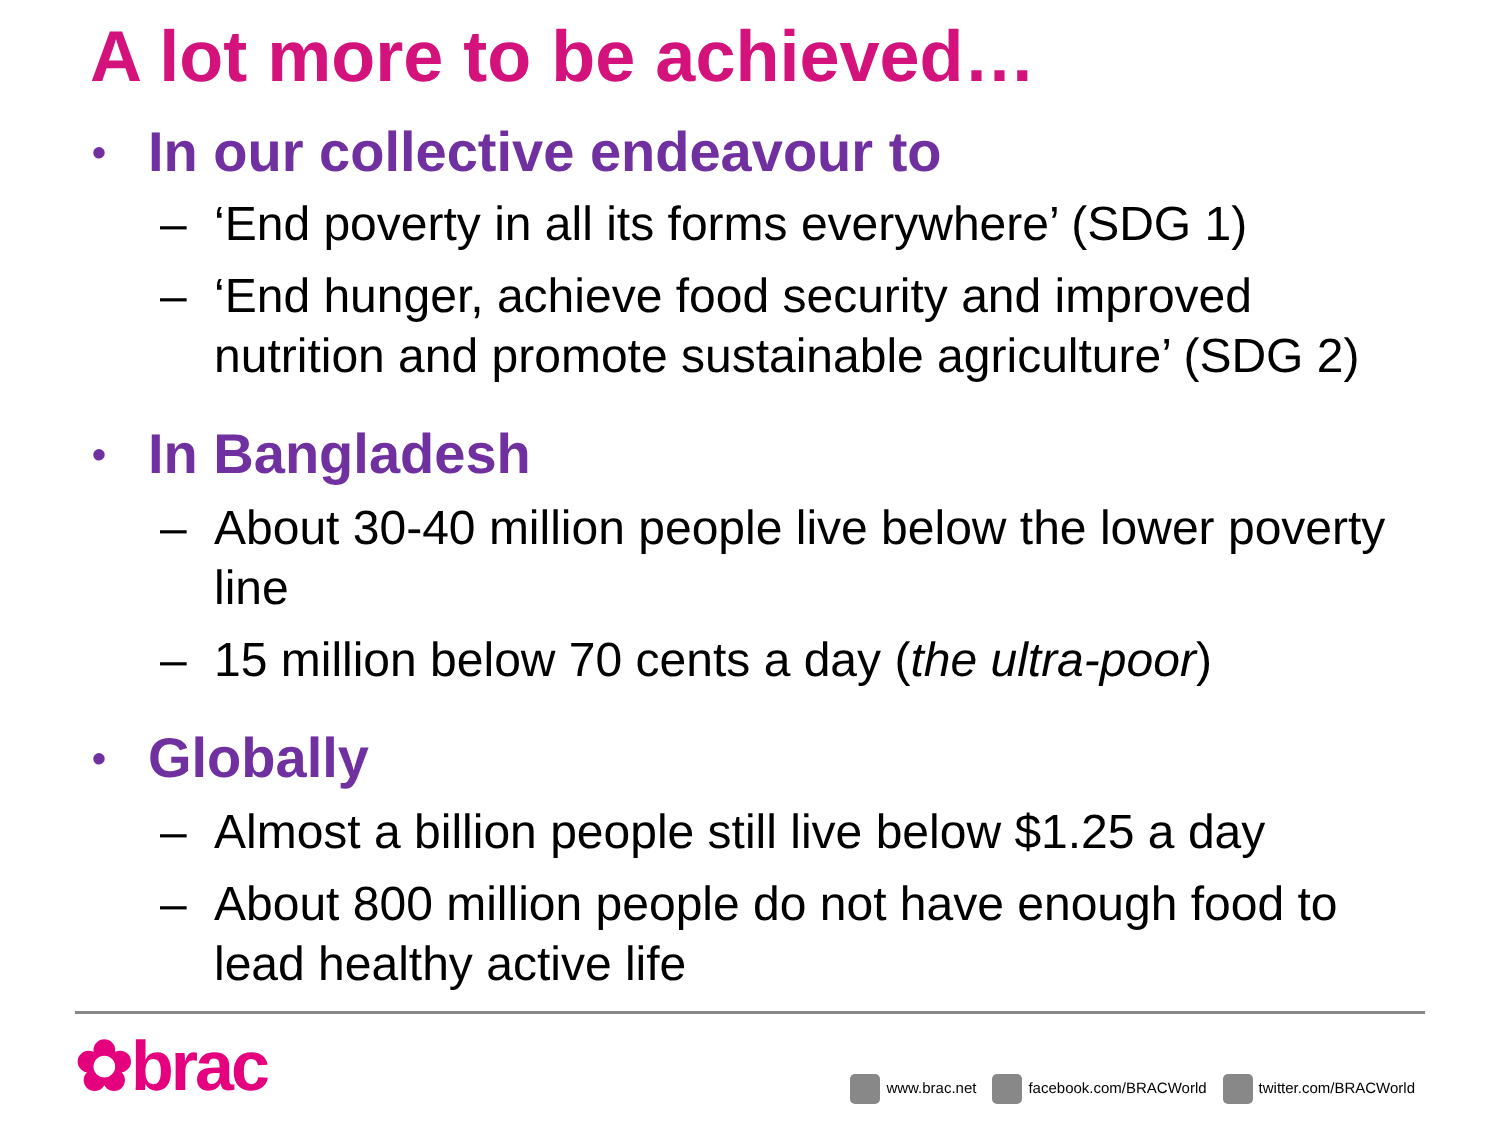A lot more to be achieved…
• In our collective endeavour to
– ‘End poverty in all its forms everywhere’ (SDG 1)
– ‘End hunger, achieve food security and improved nutrition and promote sustainable agriculture’ (SDG 2)
• In Bangladesh
– About 30-40 million people live below the lower poverty line
– 15 million below 70 cents a day (the ultra-poor)
• Globally
– Almost a billion people still live below $1.25 a day
– About 800 million people do not have enough food to lead healthy active life
✿brac
www.brac.net facebook.com/BRACWorld twitter.com/BRACWorld